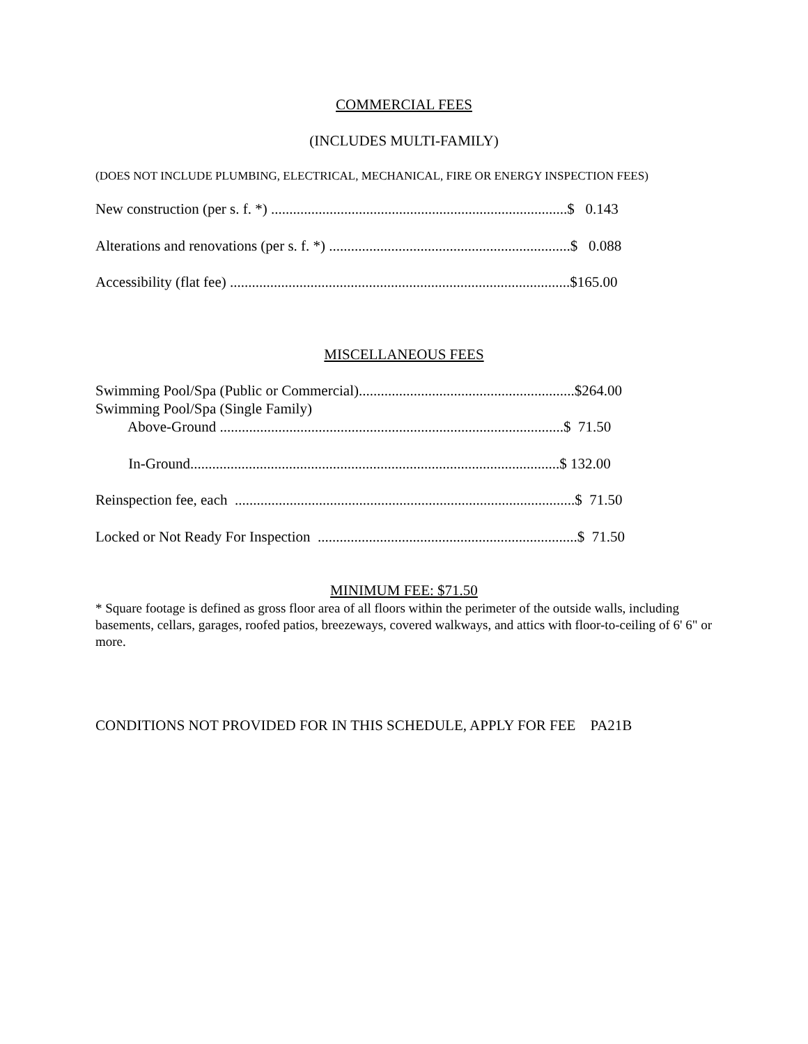COMMERCIAL FEES
(INCLUDES MULTI-FAMILY)
(DOES NOT INCLUDE PLUMBING, ELECTRICAL, MECHANICAL, FIRE OR ENERGY INSPECTION FEES)
New construction (per s. f. *) .................................................................................$ 0.143
Alterations and renovations (per s. f. *) ..................................................................$ 0.088
Accessibility (flat fee) .............................................................................................$165.00
MISCELLANEOUS FEES
Swimming Pool/Spa (Public or Commercial)...........................................................$264.00
Swimming Pool/Spa (Single Family)
Above-Ground ..............................................................................................$ 71.50
In-Ground.....................................................................................................$ 132.00
Reinspection fee, each .............................................................................................$ 71.50
Locked or Not Ready For Inspection .......................................................................$ 71.50
MINIMUM FEE: $71.50
* Square footage is defined as gross floor area of all floors within the perimeter of the outside walls, including basements, cellars, garages, roofed patios, breezeways, covered walkways, and attics with floor-to-ceiling of 6' 6" or more.
CONDITIONS NOT PROVIDED FOR IN THIS SCHEDULE, APPLY FOR FEE PA21B